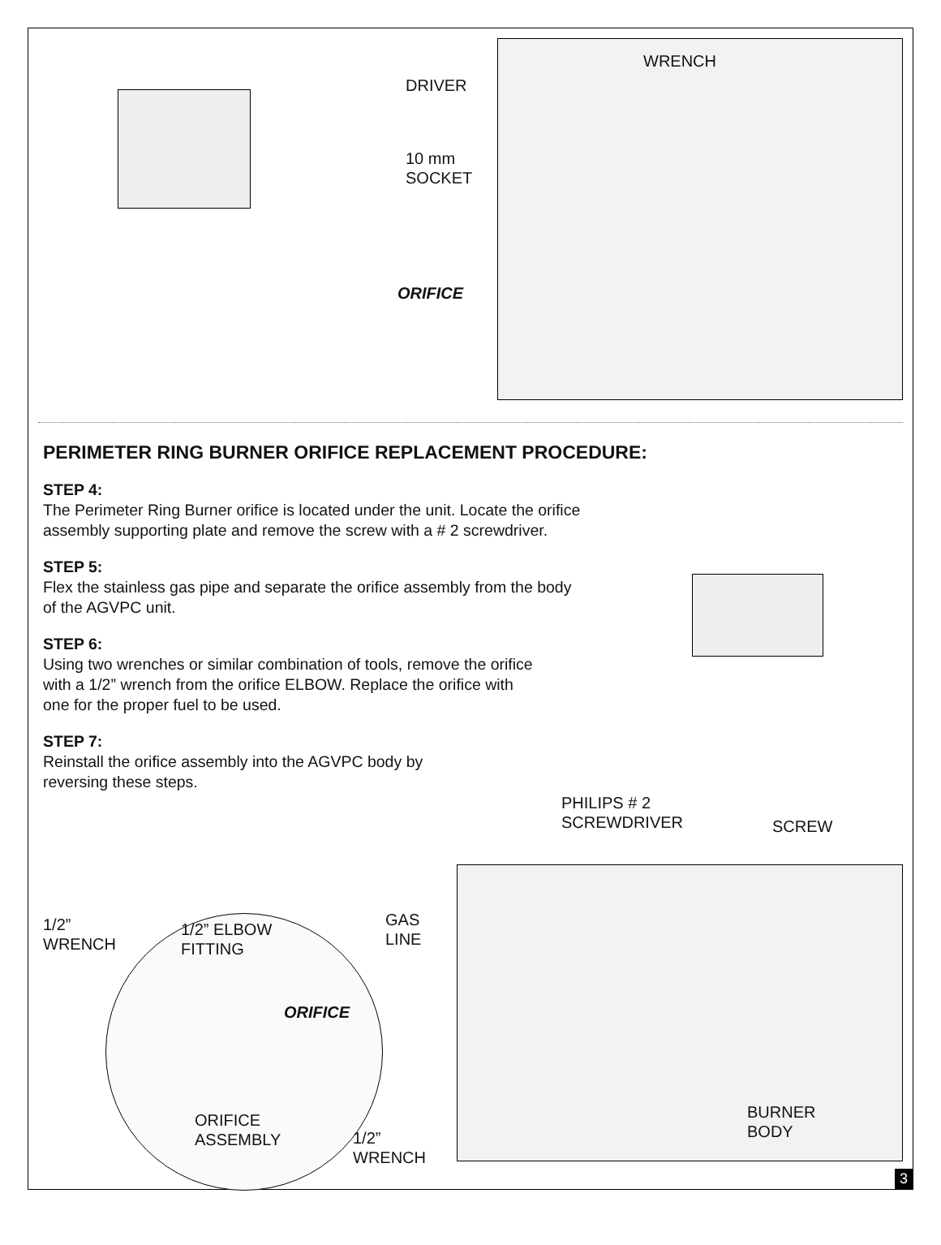WRENCH
DRIVER
10 mm
SOCKET
ORIFICE
PERIMETER RING BURNER ORIFICE REPLACEMENT PROCEDURE:
STEP 4:
The Perimeter Ring Burner orifice is located under the unit. Locate the orifice assembly supporting plate and remove the screw with a # 2 screwdriver.
STEP 5:
Flex the stainless gas pipe and separate the orifice assembly from the body of the AGVPC unit.
STEP 6:
Using two wrenches or similar combination of tools, remove the orifice with a 1/2” wrench from the orifice ELBOW. Replace the orifice with one for the proper fuel to be used.
STEP 7:
Reinstall the orifice assembly into the AGVPC body by reversing these steps.
PHILIPS # 2
SCREWDRIVER
SCREW
1/2”
WRENCH
1/2” ELBOW
FITTING
GAS
LINE
ORIFICE
ORIFICE
ASSEMBLY
1/2”
WRENCH
BURNER
BODY
3